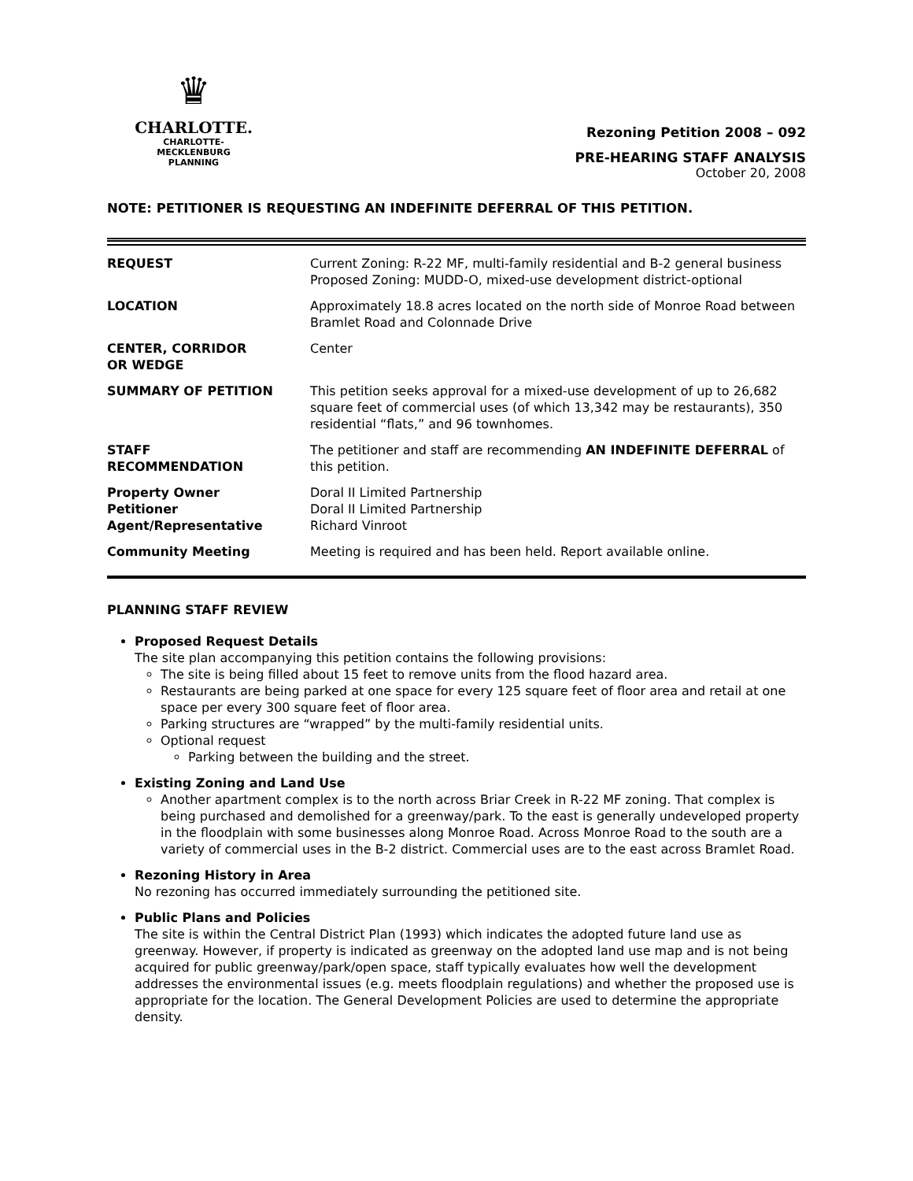♛
CHARLOTTE.
CHARLOTTE-MECKLENBURG
PLANNING
Rezoning Petition 2008 – 092
PRE-HEARING STAFF ANALYSIS
October 20, 2008
NOTE: PETITIONER IS REQUESTING AN INDEFINITE DEFERRAL OF THIS PETITION.
| REQUEST | Current Zoning: R-22 MF, multi-family residential and B-2 general business Proposed Zoning: MUDD-O, mixed-use development district-optional |
| LOCATION | Approximately 18.8 acres located on the north side of Monroe Road between Bramlet Road and Colonnade Drive |
| CENTER, CORRIDOR OR WEDGE | Center |
| SUMMARY OF PETITION | This petition seeks approval for a mixed-use development of up to 26,682 square feet of commercial uses (of which 13,342 may be restaurants), 350 residential “flats,” and 96 townhomes. |
| STAFF RECOMMENDATION | The petitioner and staff are recommending AN INDEFINITE DEFERRAL of this petition. |
| Property Owner Petitioner Agent/Representative | Doral II Limited Partnership Doral II Limited Partnership Richard Vinroot |
| Community Meeting | Meeting is required and has been held. Report available online. |
PLANNING STAFF REVIEW
Proposed Request Details
The site plan accompanying this petition contains the following provisions:
The site is being filled about 15 feet to remove units from the flood hazard area.
Restaurants are being parked at one space for every 125 square feet of floor area and retail at one space per every 300 square feet of floor area.
Parking structures are “wrapped” by the multi-family residential units.
Optional request
Parking between the building and the street.
Existing Zoning and Land Use
Another apartment complex is to the north across Briar Creek in R-22 MF zoning. That complex is being purchased and demolished for a greenway/park. To the east is generally undeveloped property in the floodplain with some businesses along Monroe Road. Across Monroe Road to the south are a variety of commercial uses in the B-2 district. Commercial uses are to the east across Bramlet Road.
Rezoning History in Area
No rezoning has occurred immediately surrounding the petitioned site.
Public Plans and Policies
The site is within the Central District Plan (1993) which indicates the adopted future land use as greenway. However, if property is indicated as greenway on the adopted land use map and is not being acquired for public greenway/park/open space, staff typically evaluates how well the development addresses the environmental issues (e.g. meets floodplain regulations) and whether the proposed use is appropriate for the location. The General Development Policies are used to determine the appropriate density.